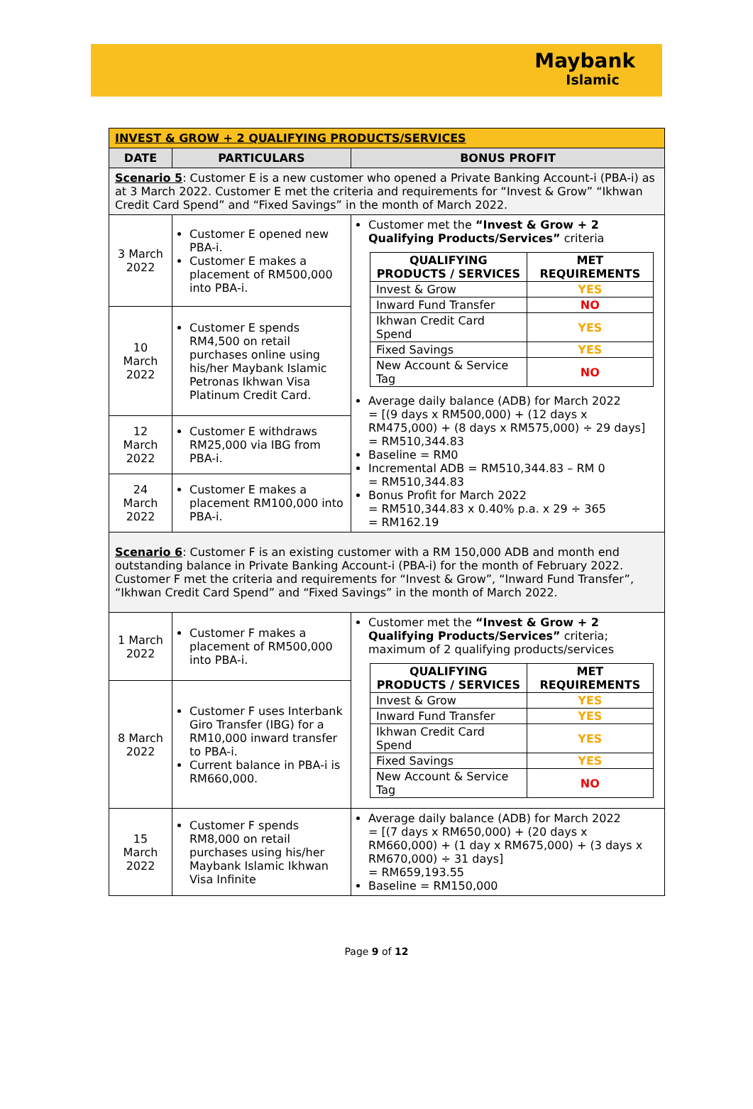Maybank
Islamic
| INVEST & GROW + 2 QUALIFYING PRODUCTS/SERVICES | | |
| --- | --- | --- |
| DATE | PARTICULARS | BONUS PROFIT |
| Scenario 5 : Customer E is a new customer who opened a Private Banking Account-i (PBA-i) as at 3 March 2022. Customer E met the criteria and requirements for “Invest & Grow” “Ikhwan Credit Card Spend” and “Fixed Savings” in the month of March 2022. | | |
| 3 March 2022 | Customer E opened new PBA-i. Customer E makes a placement of RM500,000 into PBA-i. | Customer met the “Invest & Grow + 2 Qualifying Products/Services” criteria / QUALIFYING PRODUCTS / SERVICES / MET REQUIREMENTS / / --- / --- / / Invest & Grow / YES / / Inward Fund Transfer / NO / / Ikhwan Credit Card Spend / YES / / Fixed Savings / YES / / New Account & Service Tag / NO / Average daily balance (ADB) for March 2022 = [(9 days x RM500,000) + (12 days x RM475,000) + (8 days x RM575,000) ÷ 29 days] = RM510,344.83 Baseline = RM0 Incremental ADB = RM510,344.83 – RM 0 = RM510,344.83 Bonus Profit for March 2022 = RM510,344.83 x 0.40% p.a. x 29 ÷ 365 = RM162.19 |
| 10 March 2022 | Customer E spends RM4,500 on retail purchases online using his/her Maybank Islamic Petronas Ikhwan Visa Platinum Credit Card. | |
| 12 March 2022 | Customer E withdraws RM25,000 via IBG from PBA-i. | |
| 24 March 2022 | Customer E makes a placement RM100,000 into PBA-i. | |
| Scenario 6 : Customer F is an existing customer with a RM 150,000 ADB and month end outstanding balance in Private Banking Account-i (PBA-i) for the month of February 2022. Customer F met the criteria and requirements for “Invest & Grow”, “Inward Fund Transfer”, “Ikhwan Credit Card Spend” and “Fixed Savings” in the month of March 2022. | | |
| 1 March 2022 | Customer F makes a placement of RM500,000 into PBA-i. | Customer met the “Invest & Grow + 2 Qualifying Products/Services” criteria; maximum of 2 qualifying products/services / QUALIFYING PRODUCTS / SERVICES / MET REQUIREMENTS / / --- / --- / / Invest & Grow / YES / / Inward Fund Transfer / YES / / Ikhwan Credit Card Spend / YES / / Fixed Savings / YES / / New Account & Service Tag / NO / |
| 8 March 2022 | Customer F uses Interbank Giro Transfer (IBG) for a RM10,000 inward transfer to PBA-i. Current balance in PBA-i is RM660,000. | |
| 15 March 2022 | Customer F spends RM8,000 on retail purchases using his/her Maybank Islamic Ikhwan Visa Infinite | Average daily balance (ADB) for March 2022 = [(7 days x RM650,000) + (20 days x RM660,000) + (1 day x RM675,000) + (3 days x RM670,000) ÷ 31 days] = RM659,193.55 Baseline = RM150,000 |
Page 9 of 12